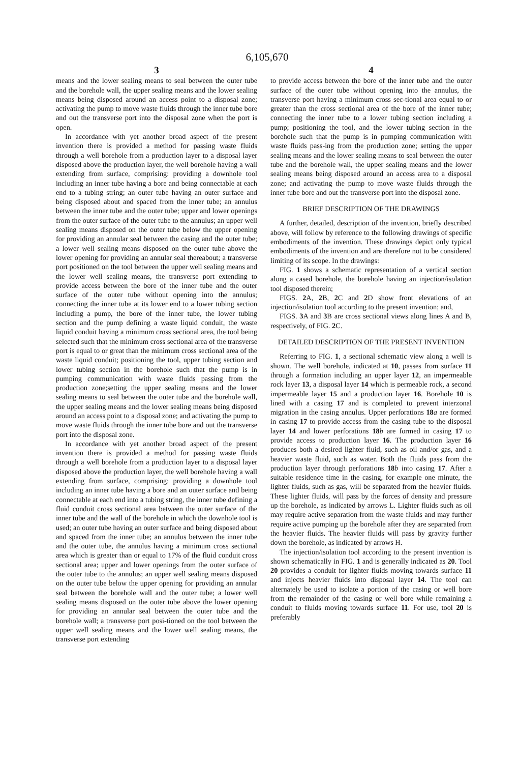6,105,670
3
means and the lower sealing means to seal between the outer tube and the borehole wall, the upper sealing means and the lower sealing means being disposed around an access point to a disposal zone; activating the pump to move waste fluids through the inner tube bore and out the transverse port into the disposal zone when the port is open.
In accordance with yet another broad aspect of the present invention there is provided a method for passing waste fluids through a well borehole from a production layer to a disposal layer disposed above the production layer, the well borehole having a wall extending from surface, comprising: providing a downhole tool including an inner tube having a bore and being connectable at each end to a tubing string; an outer tube having an outer surface and being disposed about and spaced from the inner tube; an annulus between the inner tube and the outer tube; upper and lower openings from the outer surface of the outer tube to the annulus; an upper well sealing means disposed on the outer tube below the upper opening for providing an annular seal between the casing and the outer tube; a lower well sealing means disposed on the outer tube above the lower opening for providing an annular seal thereabout; a transverse port positioned on the tool between the upper well sealing means and the lower well sealing means, the transverse port extending to provide access between the bore of the inner tube and the outer surface of the outer tube without opening into the annulus; connecting the inner tube at its lower end to a lower tubing section including a pump, the bore of the inner tube, the lower tubing section and the pump defining a waste liquid conduit, the waste liquid conduit having a minimum cross sectional area, the tool being selected such that the minimum cross sectional area of the transverse port is equal to or great than the minimum cross sectional area of the waste liquid conduit; positioning the tool, upper tubing section and lower tubing section in the borehole such that the pump is in pumping communication with waste fluids passing from the production zone;setting the upper sealing means and the lower sealing means to seal between the outer tube and the borehole wall, the upper sealing means and the lower sealing means being disposed around an access point to a disposal zone; and activating the pump to move waste fluids through the inner tube bore and out the transverse port into the disposal zone.
In accordance with yet another broad aspect of the present invention there is provided a method for passing waste fluids through a well borehole from a production layer to a disposal layer disposed above the production layer, the well borehole having a wall extending from surface, comprising: providing a downhole tool including an inner tube having a bore and an outer surface and being connectable at each end into a tubing string, the inner tube defining a fluid conduit cross sectional area between the outer surface of the inner tube and the wall of the borehole in which the downhole tool is used; an outer tube having an outer surface and being disposed about and spaced from the inner tube; an annulus between the inner tube and the outer tube, the annulus having a minimum cross sectional area which is greater than or equal to 17% of the fluid conduit cross sectional area; upper and lower openings from the outer surface of the outer tube to the annulus; an upper well sealing means disposed on the outer tube below the upper opening for providing an annular seal between the borehole wall and the outer tube; a lower well sealing means disposed on the outer tube above the lower opening for providing an annular seal between the outer tube and the borehole wall; a transverse port posi-tioned on the tool between the upper well sealing means and the lower well sealing means, the transverse port extending
4
to provide access between the bore of the inner tube and the outer surface of the outer tube without opening into the annulus, the transverse port having a minimum cross sec-tional area equal to or greater than the cross sectional area of the bore of the inner tube; connecting the inner tube to a lower tubing section including a pump; positioning the tool, and the lower tubing section in the borehole such that the pump is in pumping communication with waste fluids pass-ing from the production zone; setting the upper sealing means and the lower sealing means to seal between the outer tube and the borehole wall, the upper sealing means and the lower sealing means being disposed around an access area to a disposal zone; and activating the pump to move waste fluids through the inner tube bore and out the transverse port into the disposal zone.
BRIEF DESCRIPTION OF THE DRAWINGS
A further, detailed, description of the invention, briefly described above, will follow by reference to the following drawings of specific embodiments of the invention. These drawings depict only typical embodiments of the invention and are therefore not to be considered limiting of its scope. In the drawings:
FIG. 1 shows a schematic representation of a vertical section along a cased borehole, the borehole having an injection/isolation tool disposed therein;
FIGS. 2 A, 2 B, 2 C and 2 D show front elevations of an injection/isolation tool according to the present invention; and,
FIGS. 3 A and 3 B are cross sectional views along lines A and B, respectively, of FIG. 2 C.
DETAILED DESCRIPTION OF THE PRESENT INVENTION
Referring to FIG. 1, a sectional schematic view along a well is shown. The well borehole, indicated at 10, passes from surface 11 through a formation including an upper layer 12, an impermeable rock layer 13, a disposal layer 14 which is permeable rock, a second impermeable layer 15 and a production layer 16. Borehole 10 is lined with a casing 17 and is completed to prevent interzonal migration in the casing annulus. Upper perforations 18 a are formed in casing 17 to provide access from the casing tube to the disposal layer 14 and lower perforations 18 b are formed in casing 17 to provide access to production layer 16. The production layer 16 produces both a desired lighter fluid, such as oil and/or gas, and a heavier waste fluid, such as water. Both the fluids pass from the production layer through perforations 18 b into casing 17. After a suitable residence time in the casing, for example one minute, the lighter fluids, such as gas, will be separated from the heavier fluids. These lighter fluids, will pass by the forces of density and pressure up the borehole, as indicated by arrows L. Lighter fluids such as oil may require active separation from the waste fluids and may further require active pumping up the borehole after they are separated from the heavier fluids. The heavier fluids will pass by gravity further down the borehole, as indicated by arrows H.
The injection/isolation tool according to the present invention is shown schematically in FIG. 1 and is generally indicated as 20. Tool 20 provides a conduit for lighter fluids moving towards surface 11 and injects heavier fluids into disposal layer 14. The tool can alternately be used to isolate a portion of the casing or well bore from the remainder of the casing or well bore while remaining a conduit to fluids moving towards surface 11. For use, tool 20 is preferably